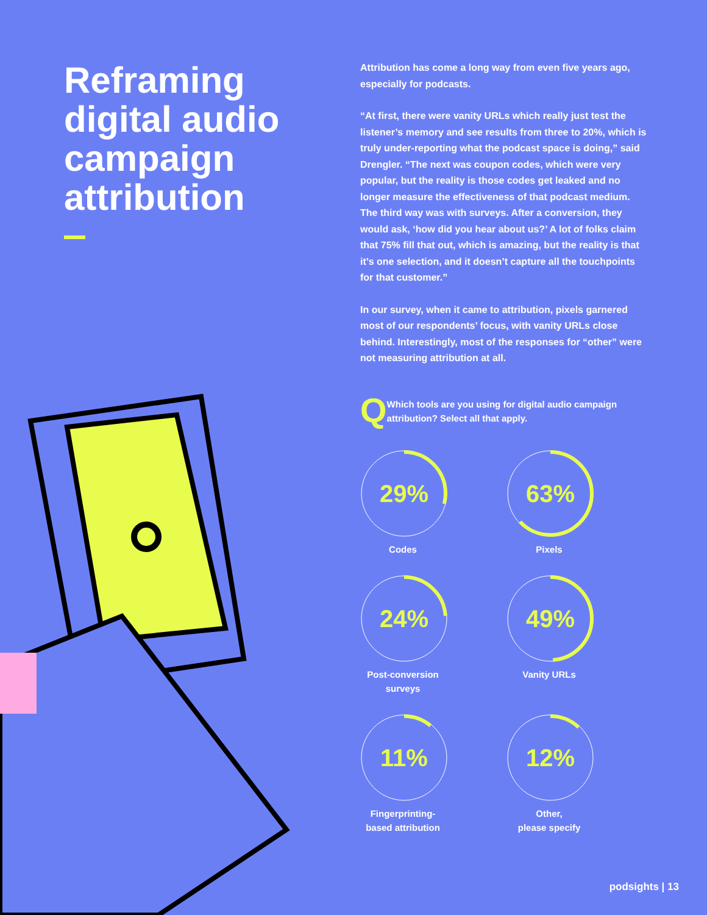Reframing digital audio campaign attribution
Attribution has come a long way from even five years ago, especially for podcasts.
“At first, there were vanity URLs which really just test the listener’s memory and see results from three to 20%, which is truly under-reporting what the podcast space is doing,” said Drengler. “The next was coupon codes, which were very popular, but the reality is those codes get leaked and no longer measure the effectiveness of that podcast medium. The third way was with surveys. After a conversion, they would ask, ‘how did you hear about us?’ A lot of folks claim that 75% fill that out, which is amazing, but the reality is that it’s one selection, and it doesn’t capture all the touchpoints for that customer.”
In our survey, when it came to attribution, pixels garnered most of our respondents’ focus, with vanity URLs close behind. Interestingly, most of the responses for “other” were not measuring attribution at all.
Q
Which tools are you using for digital audio campaign attribution? Select all that apply.
29%
Codes
63%
Pixels
24%
Post-conversion
surveys
49%
Vanity URLs
11%
Fingerprinting-
based attribution
12%
Other,
please specify
podsights | 13